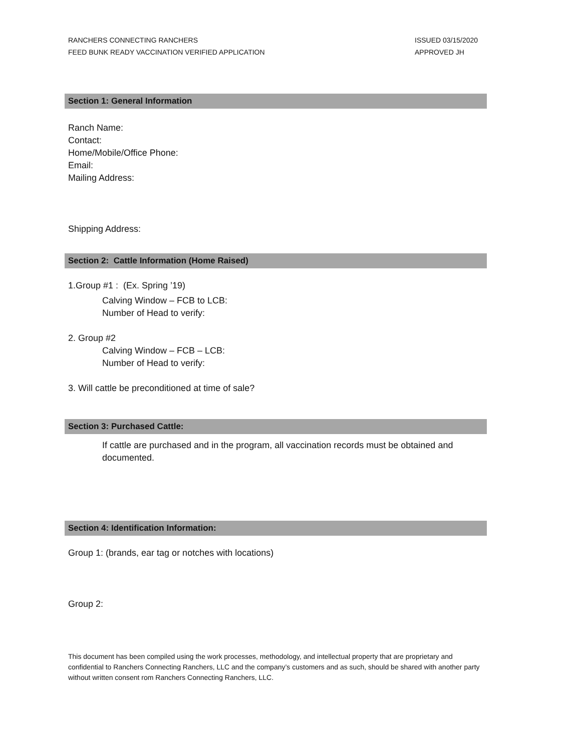RANCHERS CONNECTING RANCHERS
FEED BUNK READY VACCINATION VERIFIED APPLICATION
ISSUED 03/15/2020
APPROVED JH
Section 1: General Information
Ranch Name:
Contact:
Home/Mobile/Office Phone:
Email:
Mailing Address:
Shipping Address:
Section 2: Cattle Information (Home Raised)
1.Group #1 : (Ex. Spring ’19)
Calving Window – FCB to LCB:
Number of Head to verify:
2. Group #2
Calving Window – FCB – LCB:
Number of Head to verify:
3. Will cattle be preconditioned at time of sale?
Section 3: Purchased Cattle:
If cattle are purchased and in the program, all vaccination records must be obtained and documented.
Section 4: Identification Information:
Group 1: (brands, ear tag or notches with locations)
Group 2:
This document has been compiled using the work processes, methodology, and intellectual property that are proprietary and confidential to Ranchers Connecting Ranchers, LLC and the company’s customers and as such, should be shared with another party without written consent rom Ranchers Connecting Ranchers, LLC.